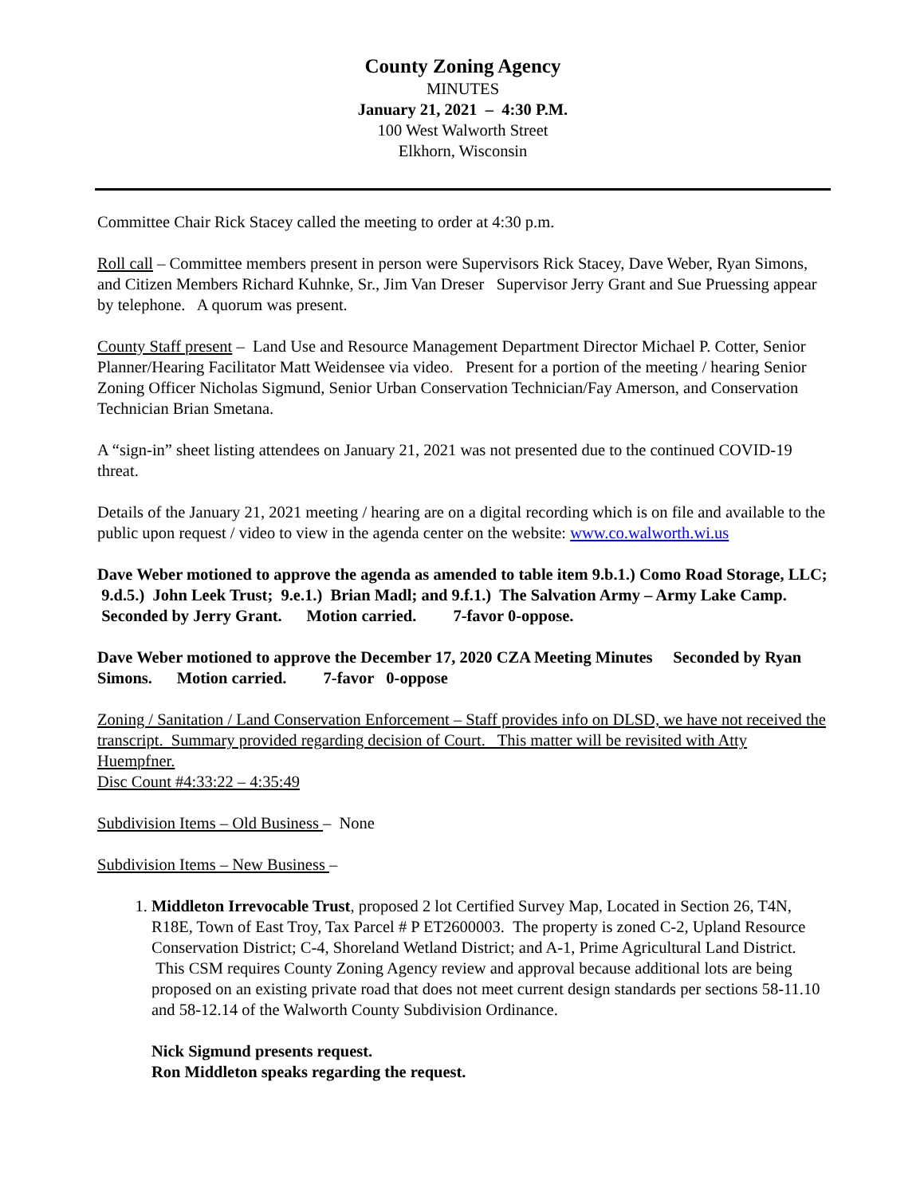County Zoning Agency
MINUTES
January 21, 2021 – 4:30 P.M.
100 West Walworth Street
Elkhorn, Wisconsin
Committee Chair Rick Stacey called the meeting to order at 4:30 p.m.
Roll call – Committee members present in person were Supervisors Rick Stacey, Dave Weber, Ryan Simons, and Citizen Members Richard Kuhnke, Sr., Jim Van Dreser Supervisor Jerry Grant and Sue Pruessing appear by telephone. A quorum was present.
County Staff present – Land Use and Resource Management Department Director Michael P. Cotter, Senior Planner/Hearing Facilitator Matt Weidensee via video. Present for a portion of the meeting / hearing Senior Zoning Officer Nicholas Sigmund, Senior Urban Conservation Technician/Fay Amerson, and Conservation Technician Brian Smetana.
A “sign-in” sheet listing attendees on January 21, 2021 was not presented due to the continued COVID-19 threat.
Details of the January 21, 2021 meeting / hearing are on a digital recording which is on file and available to the public upon request / video to view in the agenda center on the website: www.co.walworth.wi.us
Dave Weber motioned to approve the agenda as amended to table item 9.b.1.) Como Road Storage, LLC; 9.d.5.) John Leek Trust; 9.e.1.) Brian Madl; and 9.f.1.) The Salvation Army – Army Lake Camp. Seconded by Jerry Grant. Motion carried. 7-favor 0-oppose.
Dave Weber motioned to approve the December 17, 2020 CZA Meeting Minutes Seconded by Ryan Simons. Motion carried. 7-favor 0-oppose
Zoning / Sanitation / Land Conservation Enforcement – Staff provides info on DLSD, we have not received the transcript. Summary provided regarding decision of Court. This matter will be revisited with Atty Huempfner.
Disc Count #4:33:22 – 4:35:49
Subdivision Items – Old Business – None
Subdivision Items – New Business –
1. Middleton Irrevocable Trust, proposed 2 lot Certified Survey Map, Located in Section 26, T4N, R18E, Town of East Troy, Tax Parcel # P ET2600003. The property is zoned C-2, Upland Resource Conservation District; C-4, Shoreland Wetland District; and A-1, Prime Agricultural Land District. This CSM requires County Zoning Agency review and approval because additional lots are being proposed on an existing private road that does not meet current design standards per sections 58-11.10 and 58-12.14 of the Walworth County Subdivision Ordinance.
Nick Sigmund presents request.
Ron Middleton speaks regarding the request.